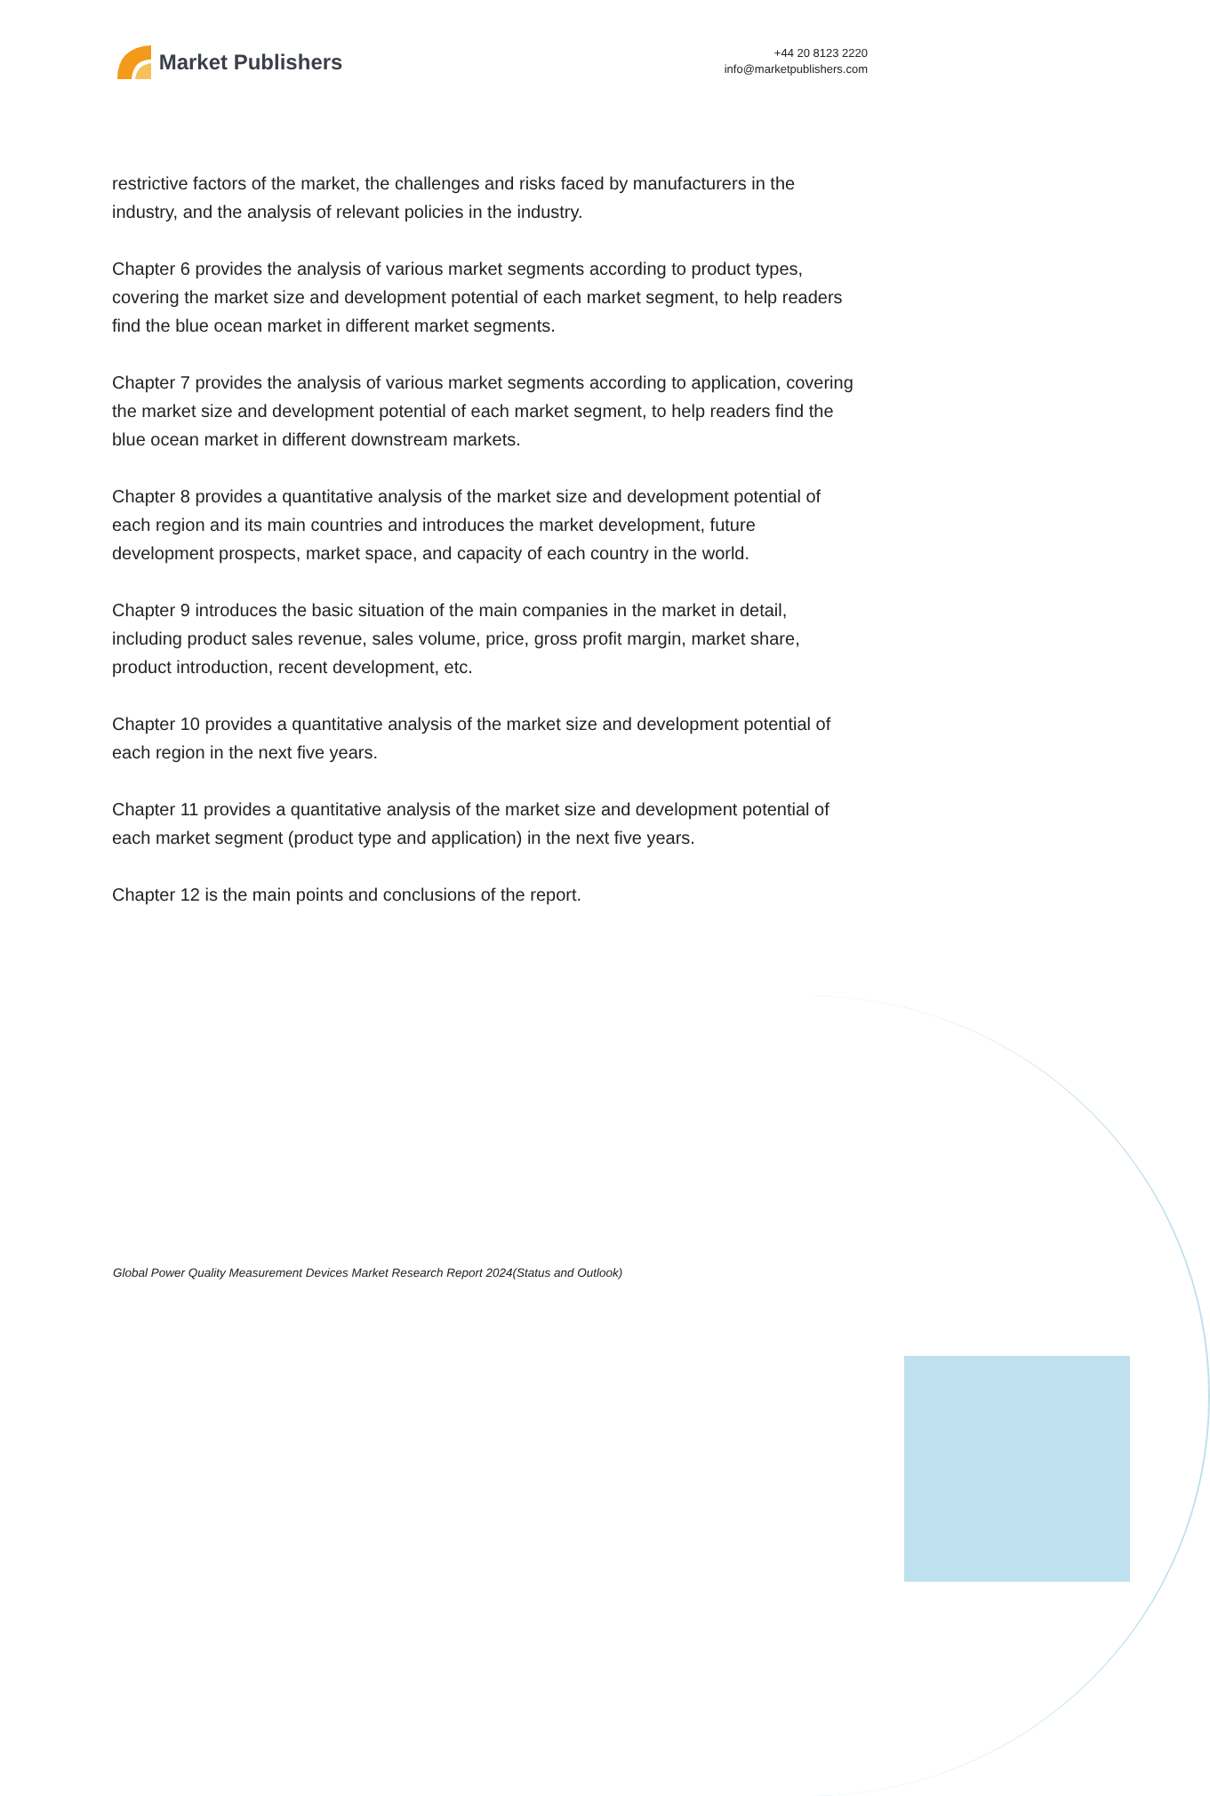Market Publishers
+44 20 8123 2220
info@marketpublishers.com
restrictive factors of the market, the challenges and risks faced by manufacturers in the industry, and the analysis of relevant policies in the industry.
Chapter 6 provides the analysis of various market segments according to product types, covering the market size and development potential of each market segment, to help readers find the blue ocean market in different market segments.
Chapter 7 provides the analysis of various market segments according to application, covering the market size and development potential of each market segment, to help readers find the blue ocean market in different downstream markets.
Chapter 8 provides a quantitative analysis of the market size and development potential of each region and its main countries and introduces the market development, future development prospects, market space, and capacity of each country in the world.
Chapter 9 introduces the basic situation of the main companies in the market in detail, including product sales revenue, sales volume, price, gross profit margin, market share, product introduction, recent development, etc.
Chapter 10 provides a quantitative analysis of the market size and development potential of each region in the next five years.
Chapter 11 provides a quantitative analysis of the market size and development potential of each market segment (product type and application) in the next five years.
Chapter 12 is the main points and conclusions of the report.
Global Power Quality Measurement Devices Market Research Report 2024(Status and Outlook)